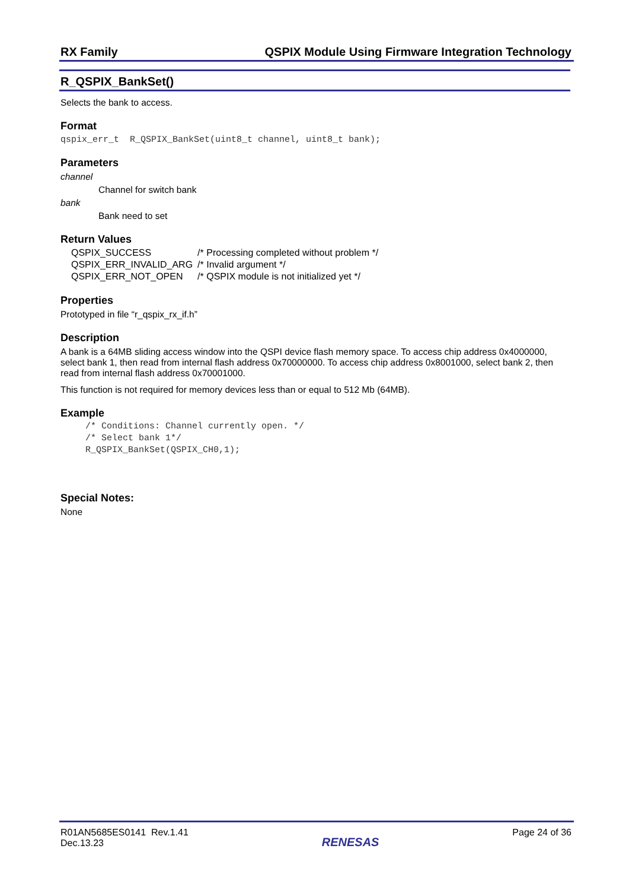RX Family QSPIX Module Using Firmware Integration Technology
R_QSPIX_BankSet()
Selects the bank to access.
Format
qspix_err_t R_QSPIX_BankSet(uint8_t channel, uint8_t bank);
Parameters
channel
Channel for switch bank
bank
Bank need to set
Return Values
| QSPIX_SUCCESS | /* Processing completed without problem */ |
| QSPIX_ERR_INVALID_ARG | /* Invalid argument */ |
| QSPIX_ERR_NOT_OPEN | /* QSPIX module is not initialized yet */ |
Properties
Prototyped in file “r_qspix_rx_if.h”
Description
A bank is a 64MB sliding access window into the QSPI device flash memory space. To access chip address 0x4000000, select bank 1, then read from internal flash address 0x70000000. To access chip address 0x8001000, select bank 2, then read from internal flash address 0x70001000.
This function is not required for memory devices less than or equal to 512 Mb (64MB).
Example
/* Conditions: Channel currently open. */
/* Select bank 1*/
R_QSPIX_BankSet(QSPIX_CH0,1);
Special Notes:
None
R01AN5685ES0141 Rev.1.41
Dec.13.23 RENESAS Page 24 of 36